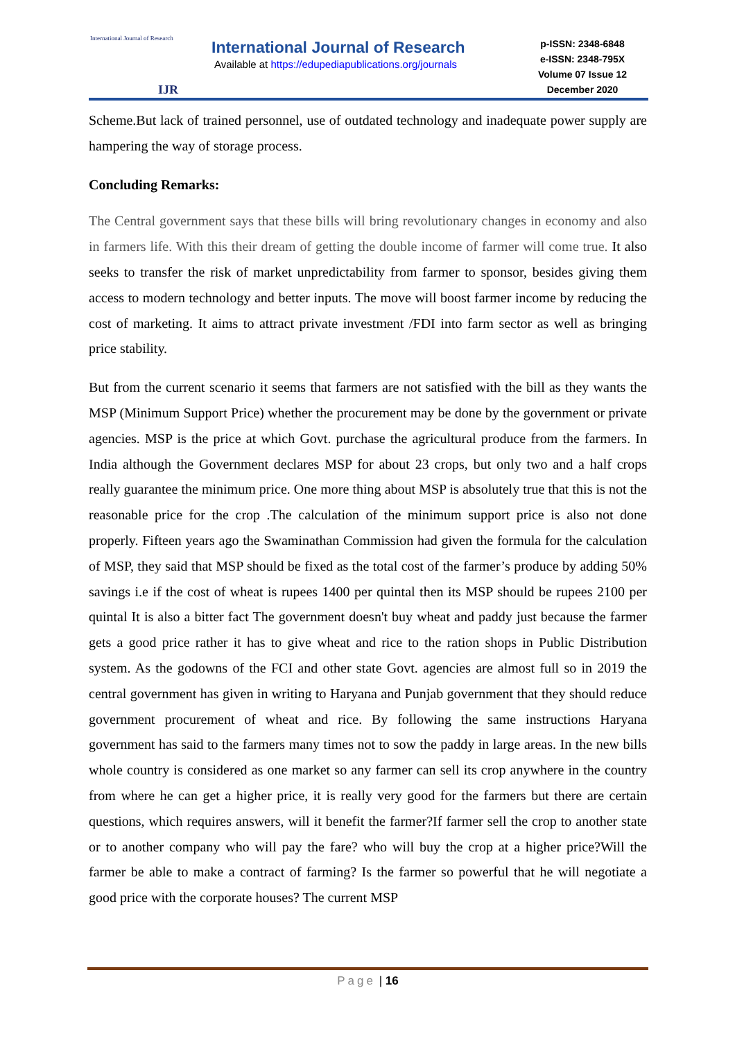International Journal of Research
IJR
International Journal of Research
Available at https://edupediapublications.org/journals
p-ISSN: 2348-6848
e-ISSN: 2348-795X
Volume 07 Issue 12
December 2020
Scheme.But lack of trained personnel, use of outdated technology and inadequate power supply are hampering the way of storage process.
Concluding Remarks:
The Central government says that these bills will bring revolutionary changes in economy and also in farmers life. With this their dream of getting the double income of farmer will come true. It also seeks to transfer the risk of market unpredictability from farmer to sponsor, besides giving them access to modern technology and better inputs. The move will boost farmer income by reducing the cost of marketing. It aims to attract private investment /FDI into farm sector as well as bringing price stability.
But from the current scenario it seems that farmers are not satisfied with the bill as they wants the MSP (Minimum Support Price) whether the procurement may be done by the government or private agencies. MSP is the price at which Govt. purchase the agricultural produce from the farmers. In India although the Government declares MSP for about 23 crops, but only two and a half crops really guarantee the minimum price. One more thing about MSP is absolutely true that this is not the reasonable price for the crop .The calculation of the minimum support price is also not done properly. Fifteen years ago the Swaminathan Commission had given the formula for the calculation of MSP, they said that MSP should be fixed as the total cost of the farmer’s produce by adding 50% savings i.e if the cost of wheat is rupees 1400 per quintal then its MSP should be rupees 2100 per quintal It is also a bitter fact The government doesn't buy wheat and paddy just because the farmer gets a good price rather it has to give wheat and rice to the ration shops in Public Distribution system. As the godowns of the FCI and other state Govt. agencies are almost full so in 2019 the central government has given in writing to Haryana and Punjab government that they should reduce government procurement of wheat and rice. By following the same instructions Haryana government has said to the farmers many times not to sow the paddy in large areas. In the new bills whole country is considered as one market so any farmer can sell its crop anywhere in the country from where he can get a higher price, it is really very good for the farmers but there are certain questions, which requires answers, will it benefit the farmer?If farmer sell the crop to another state or to another company who will pay the fare? who will buy the crop at a higher price?Will the farmer be able to make a contract of farming? Is the farmer so powerful that he will negotiate a good price with the corporate houses? The current MSP
Page | 16